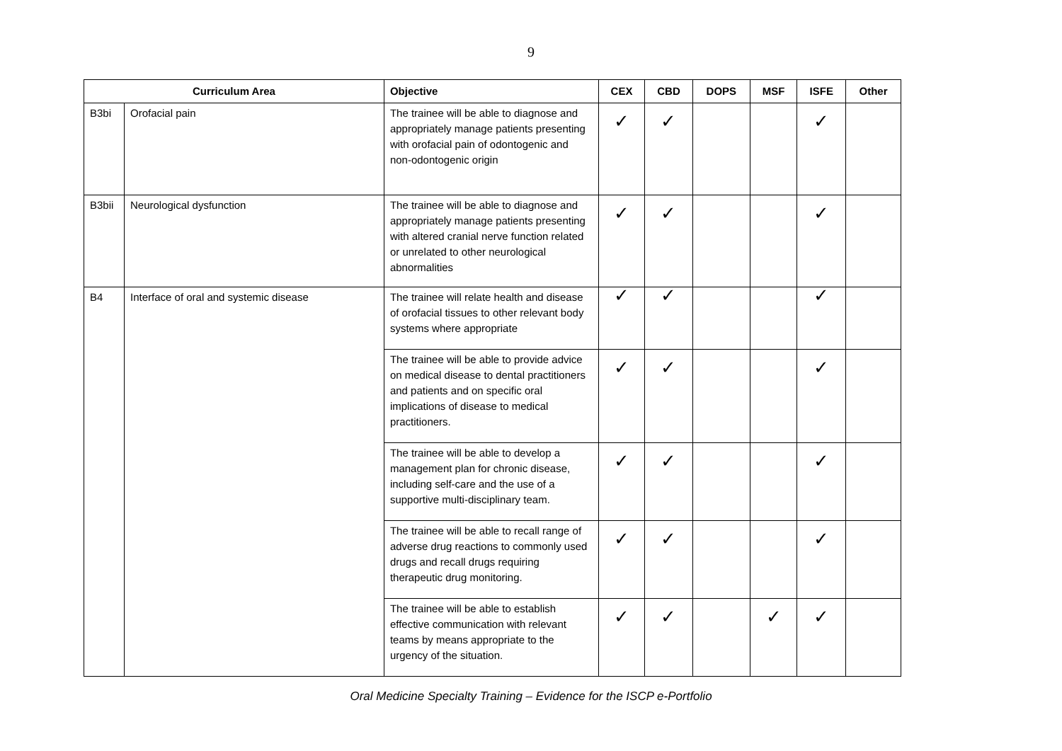9
| Curriculum Area | | Objective | CEX | CBD | DOPS | MSF | ISFE | Other |
| --- | --- | --- | --- | --- | --- | --- | --- | --- |
| B3bi | Orofacial pain | The trainee will be able to diagnose and appropriately manage patients presenting with orofacial pain of odontogenic and non-odontogenic origin | ✓ | ✓ | | | ✓ | |
| B3bii | Neurological dysfunction | The trainee will be able to diagnose and appropriately manage patients presenting with altered cranial nerve function related or unrelated to other neurological abnormalities | ✓ | ✓ | | | ✓ | |
| B4 | Interface of oral and systemic disease | The trainee will relate health and disease of orofacial tissues to other relevant body systems where appropriate | ✓ | ✓ | | | ✓ | |
| | | The trainee will be able to provide advice on medical disease to dental practitioners and patients and on specific oral implications of disease to medical practitioners. | ✓ | ✓ | | | ✓ | |
| | | The trainee will be able to develop a management plan for chronic disease, including self-care and the use of a supportive multi-disciplinary team. | ✓ | ✓ | | | ✓ | |
| | | The trainee will be able to recall range of adverse drug reactions to commonly used drugs and recall drugs requiring therapeutic drug monitoring. | ✓ | ✓ | | | ✓ | |
| | | The trainee will be able to establish effective communication with relevant teams by means appropriate to the urgency of the situation. | ✓ | ✓ | | ✓ | ✓ | |
Oral Medicine Specialty Training – Evidence for the ISCP e-Portfolio